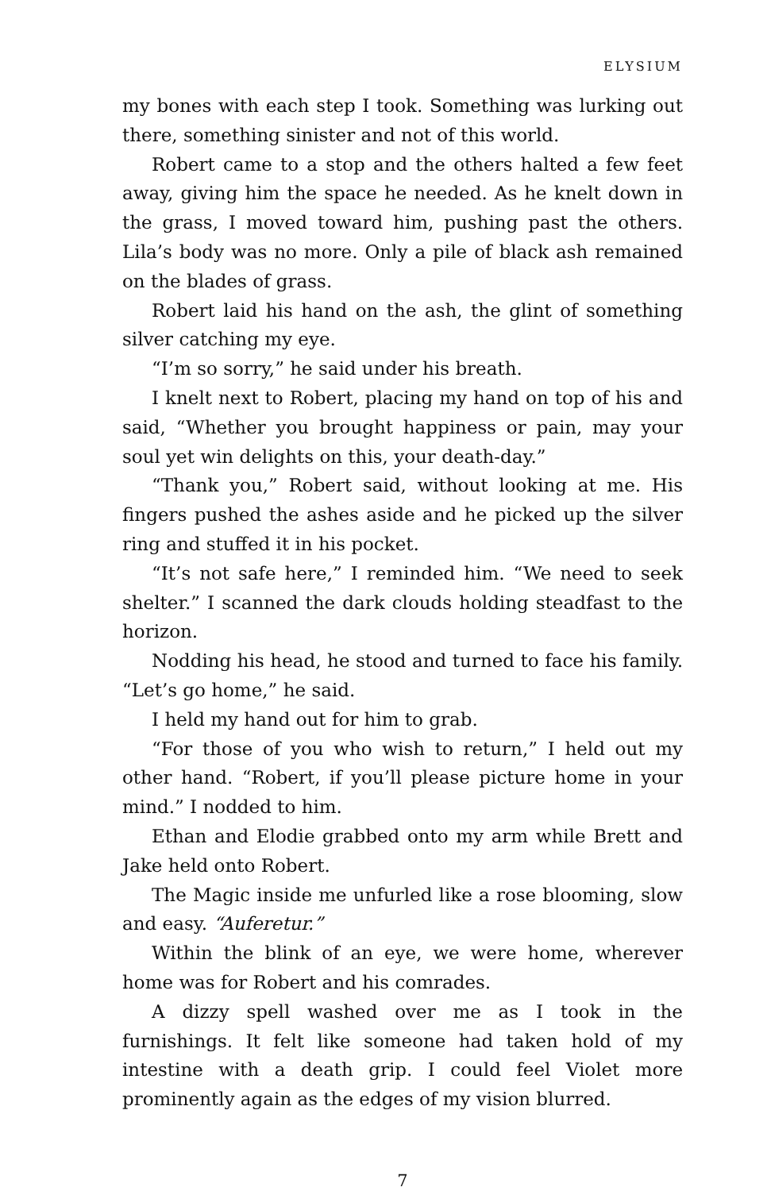ELYSIUM
my bones with each step I took. Something was lurking out there, something sinister and not of this world.
Robert came to a stop and the others halted a few feet away, giving him the space he needed. As he knelt down in the grass, I moved toward him, pushing past the others. Lila’s body was no more. Only a pile of black ash remained on the blades of grass.
Robert laid his hand on the ash, the glint of something silver catching my eye.
“I’m so sorry,” he said under his breath.
I knelt next to Robert, placing my hand on top of his and said, “Whether you brought happiness or pain, may your soul yet win delights on this, your death-day.”
“Thank you,” Robert said, without looking at me. His fingers pushed the ashes aside and he picked up the silver ring and stuffed it in his pocket.
“It’s not safe here,” I reminded him. “We need to seek shelter.” I scanned the dark clouds holding steadfast to the horizon.
Nodding his head, he stood and turned to face his family. “Let’s go home,” he said.
I held my hand out for him to grab.
“For those of you who wish to return,” I held out my other hand. “Robert, if you’ll please picture home in your mind.” I nodded to him.
Ethan and Elodie grabbed onto my arm while Brett and Jake held onto Robert.
The Magic inside me unfurled like a rose blooming, slow and easy. “Auferetur.”
Within the blink of an eye, we were home, wherever home was for Robert and his comrades.
A dizzy spell washed over me as I took in the furnishings. It felt like someone had taken hold of my intestine with a death grip. I could feel Violet more prominently again as the edges of my vision blurred.
7